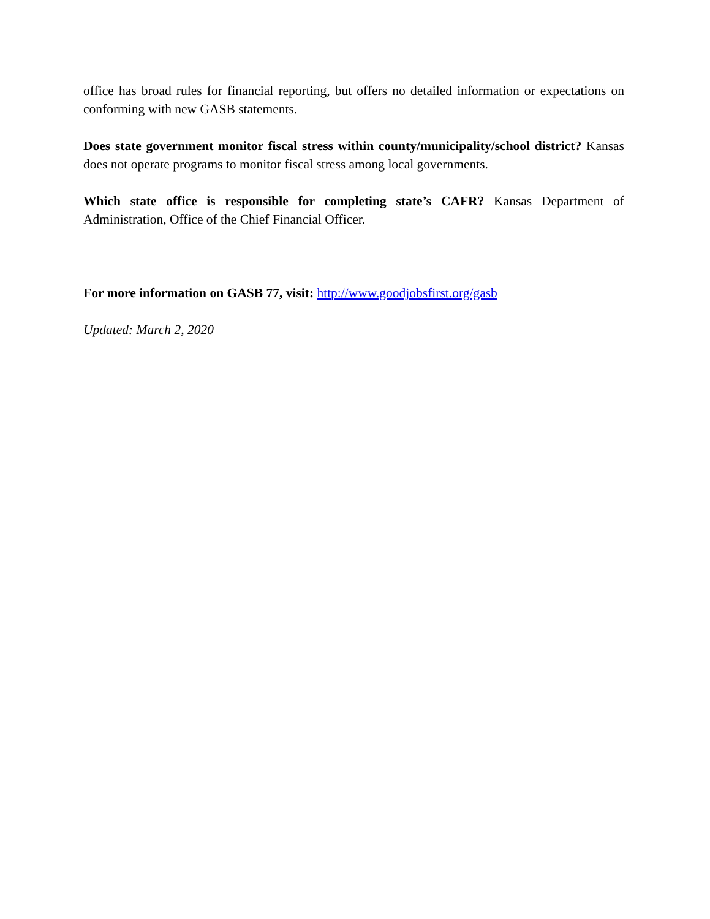office has broad rules for financial reporting, but offers no detailed information or expectations on conforming with new GASB statements.
Does state government monitor fiscal stress within county/municipality/school district? Kansas does not operate programs to monitor fiscal stress among local governments.
Which state office is responsible for completing state’s CAFR? Kansas Department of Administration, Office of the Chief Financial Officer.
For more information on GASB 77, visit: http://www.goodjobsfirst.org/gasb
Updated: March 2, 2020